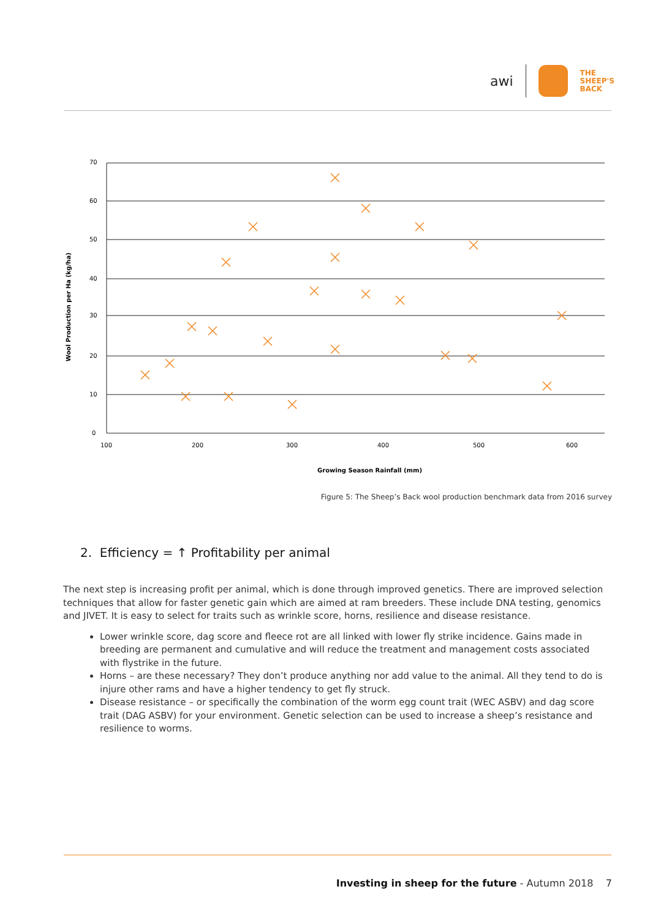awi THE
SHEEP'S
BACK
70
60
50
40
30
20
10
0
100
200
300
400
500
600
Growing Season Rainfall (mm)
Wool Production per Ha (kg/ha)
Figure 5: The Sheep’s Back wool production benchmark data from 2016 survey
2. Efficiency = ↑ Profitability per animal
The next step is increasing profit per animal, which is done through improved genetics. There are improved selection techniques that allow for faster genetic gain which are aimed at ram breeders. These include DNA testing, genomics and JIVET. It is easy to select for traits such as wrinkle score, horns, resilience and disease resistance.
Lower wrinkle score, dag score and fleece rot are all linked with lower fly strike incidence. Gains made in breeding are permanent and cumulative and will reduce the treatment and management costs associated with flystrike in the future.
Horns – are these necessary? They don’t produce anything nor add value to the animal. All they tend to do is injure other rams and have a higher tendency to get fly struck.
Disease resistance – or specifically the combination of the worm egg count trait (WEC ASBV) and dag score trait (DAG ASBV) for your environment. Genetic selection can be used to increase a sheep’s resistance and resilience to worms.
Investing in sheep for the future - Autumn 2018 7